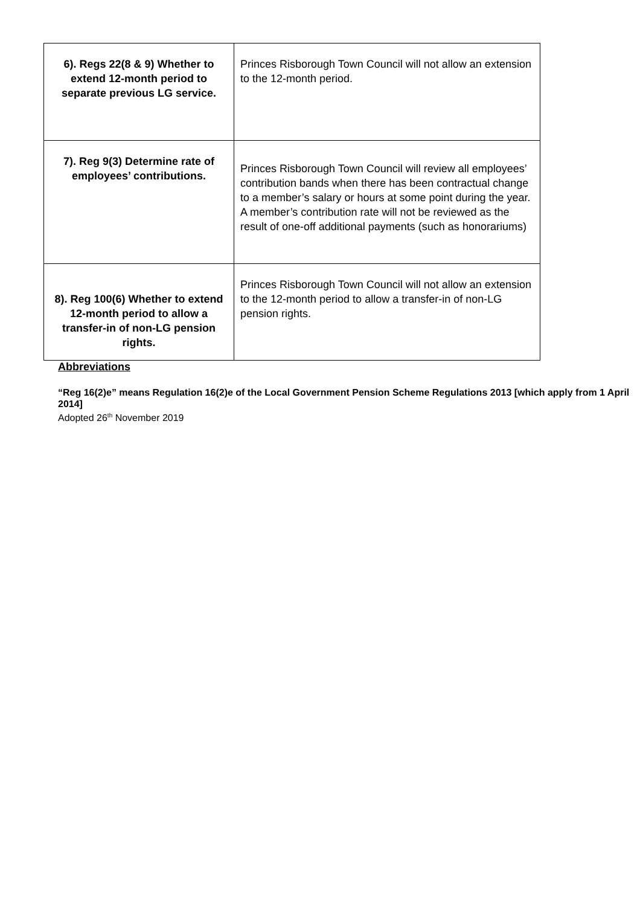| 6). Regs 22(8 & 9) Whether to extend 12-month period to separate previous LG service. | Princes Risborough Town Council will not allow an extension to the 12-month period. |
| 7). Reg 9(3) Determine rate of employees’ contributions. | Princes Risborough Town Council will review all employees’ contribution bands when there has been contractual change to a member’s salary or hours at some point during the year. A member’s contribution rate will not be reviewed as the result of one-off additional payments (such as honorariums) |
| 8). Reg 100(6) Whether to extend 12-month period to allow a transfer-in of non-LG pension rights. | Princes Risborough Town Council will not allow an extension to the 12-month period to allow a transfer-in of non-LG pension rights. |
Abbreviations
“Reg 16(2)e” means Regulation 16(2)e of the Local Government Pension Scheme Regulations 2013 [which apply from 1 April 2014]
Adopted 26<sup>th</sup> November 2019